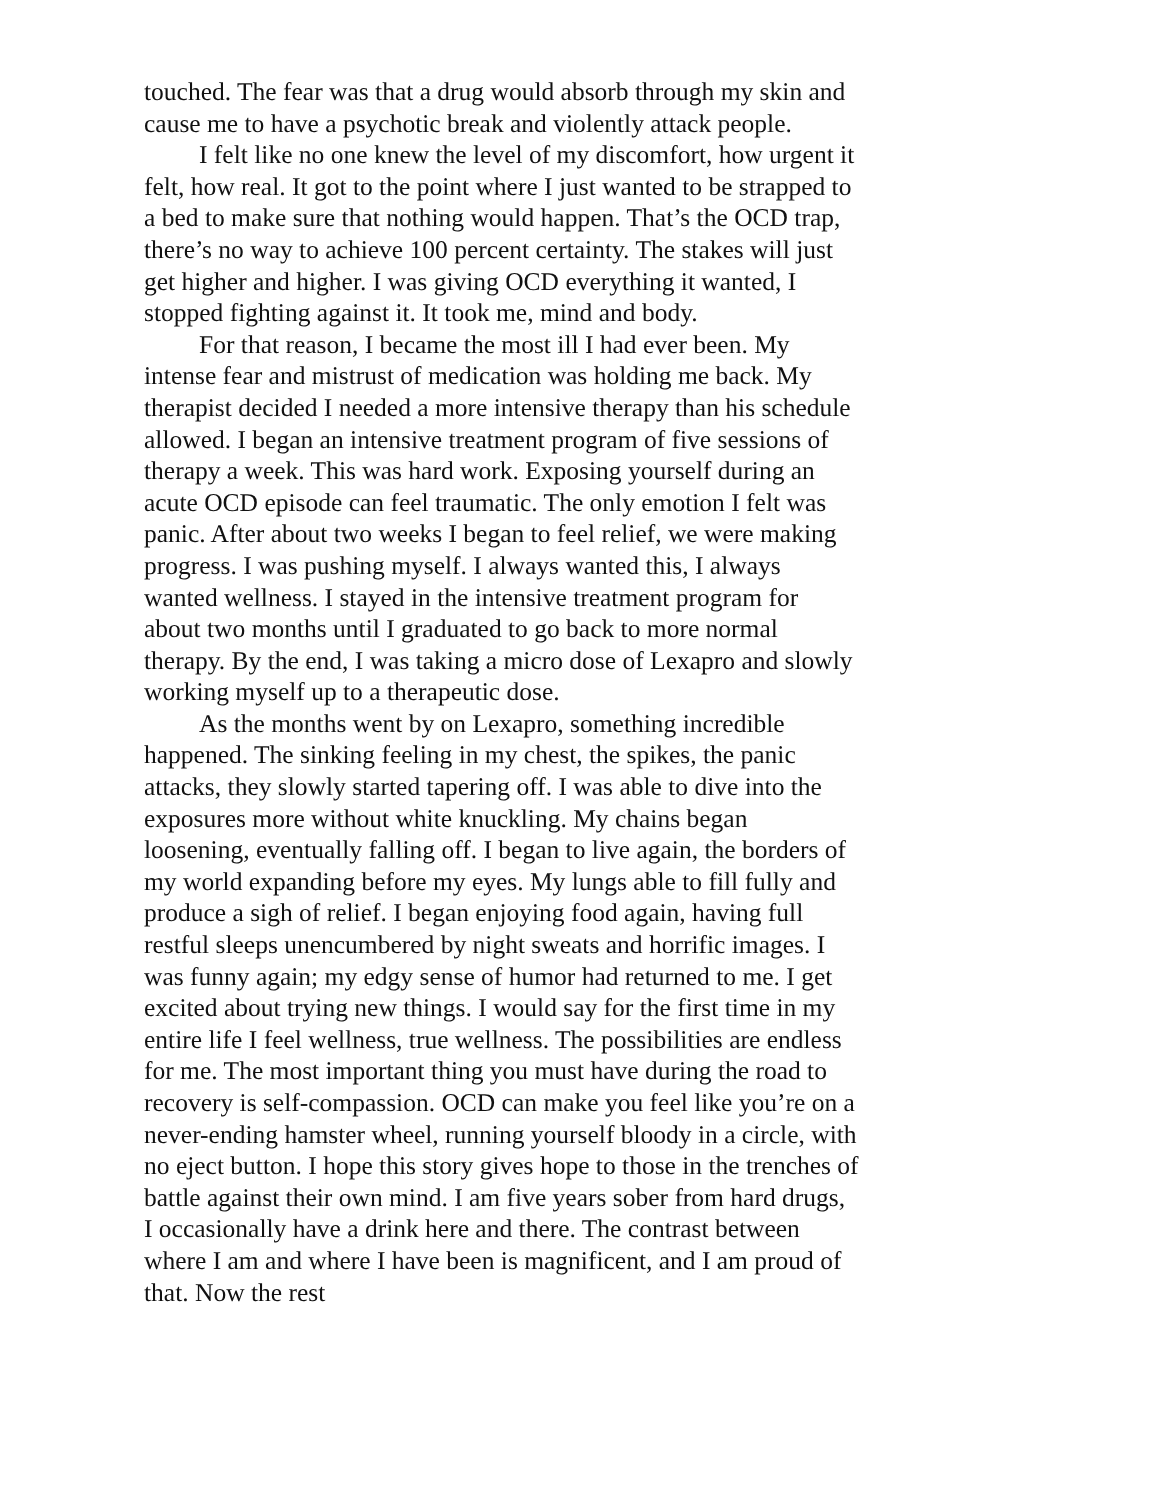touched. The fear was that a drug would absorb through my skin and cause me to have a psychotic break and violently attack people.
I felt like no one knew the level of my discomfort, how urgent it felt, how real. It got to the point where I just wanted to be strapped to a bed to make sure that nothing would happen. That’s the OCD trap, there’s no way to achieve 100 percent certainty. The stakes will just get higher and higher. I was giving OCD everything it wanted, I stopped fighting against it. It took me, mind and body.
For that reason, I became the most ill I had ever been. My intense fear and mistrust of medication was holding me back. My therapist decided I needed a more intensive therapy than his schedule allowed. I began an intensive treatment program of five sessions of therapy a week. This was hard work. Exposing yourself during an acute OCD episode can feel traumatic. The only emotion I felt was panic. After about two weeks I began to feel relief, we were making progress. I was pushing myself. I always wanted this, I always wanted wellness. I stayed in the intensive treatment program for about two months until I graduated to go back to more normal therapy. By the end, I was taking a micro dose of Lexapro and slowly working myself up to a therapeutic dose.
As the months went by on Lexapro, something incredible happened. The sinking feeling in my chest, the spikes, the panic attacks, they slowly started tapering off. I was able to dive into the exposures more without white knuckling. My chains began loosening, eventually falling off. I began to live again, the borders of my world expanding before my eyes. My lungs able to fill fully and produce a sigh of relief. I began enjoying food again, having full restful sleeps unencumbered by night sweats and horrific images. I was funny again; my edgy sense of humor had returned to me. I get excited about trying new things. I would say for the first time in my entire life I feel wellness, true wellness. The possibilities are endless for me. The most important thing you must have during the road to recovery is self-compassion. OCD can make you feel like you’re on a never-ending hamster wheel, running yourself bloody in a circle, with no eject button. I hope this story gives hope to those in the trenches of battle against their own mind. I am five years sober from hard drugs, I occasionally have a drink here and there. The contrast between where I am and where I have been is magnificent, and I am proud of that. Now the rest